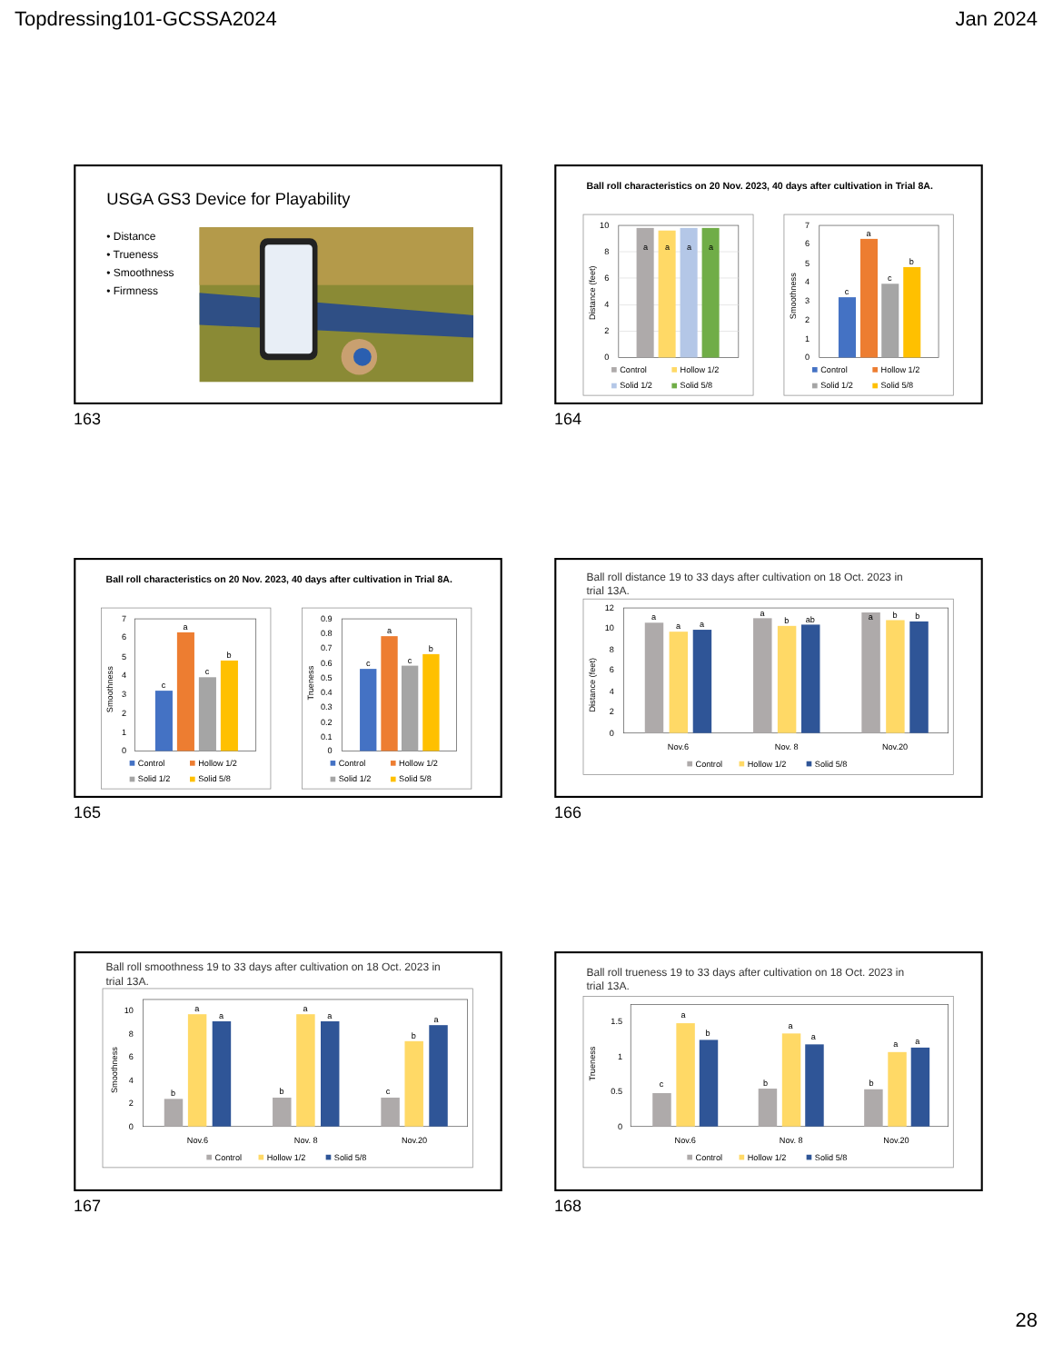Topdressing101-GCSSA2024 Jan 2024
USGA GS3 Device for Playability
• Distance
• Trueness
• Smoothness
• Firmness
163
Ball roll characteristics on 20 Nov. 2023, 40 days after cultivation in Trial 8A.
10
8
6
4
2
0
Distance (feet)
a
a
a
a
Control
Hollow 1/2
Solid 1/2
Solid 5/8
7
6
5
4
3
2
1
0
Smoothness
c
a
c
b
Control
Hollow 1/2
Solid 1/2
Solid 5/8
164
Ball roll characteristics on 20 Nov. 2023, 40 days after cultivation in Trial 8A.
7
6
5
4
3
2
1
0
Smoothness
c
a
c
b
Control
Hollow 1/2
Solid 1/2
Solid 5/8
0.9
0.8
0.7
0.6
0.5
0.4
0.3
0.2
0.1
0
Trueness
c
a
c
b
Control
Hollow 1/2
Solid 1/2
Solid 5/8
165
Ball roll distance 19 to 33 days after cultivation on 18 Oct. 2023 in
trial 13A.
12
10
8
6
4
2
0
Distance (feet)
a
a
a
a
b
ab
a
b
b
Nov.6
Nov. 8
Nov.20
Control
Hollow 1/2
Solid 5/8
166
Ball roll smoothness 19 to 33 days after cultivation on 18 Oct. 2023 in
trial 13A.
10
8
6
4
2
0
Smoothness
b
a
a
b
a
a
c
b
a
Nov.6
Nov. 8
Nov.20
Control
Hollow 1/2
Solid 5/8
167
Ball roll trueness 19 to 33 days after cultivation on 18 Oct. 2023 in
trial 13A.
1.5
1
0.5
0
Trueness
c
a
b
b
a
a
b
a
a
Nov.6
Nov. 8
Nov.20
Control
Hollow 1/2
Solid 5/8
168
28